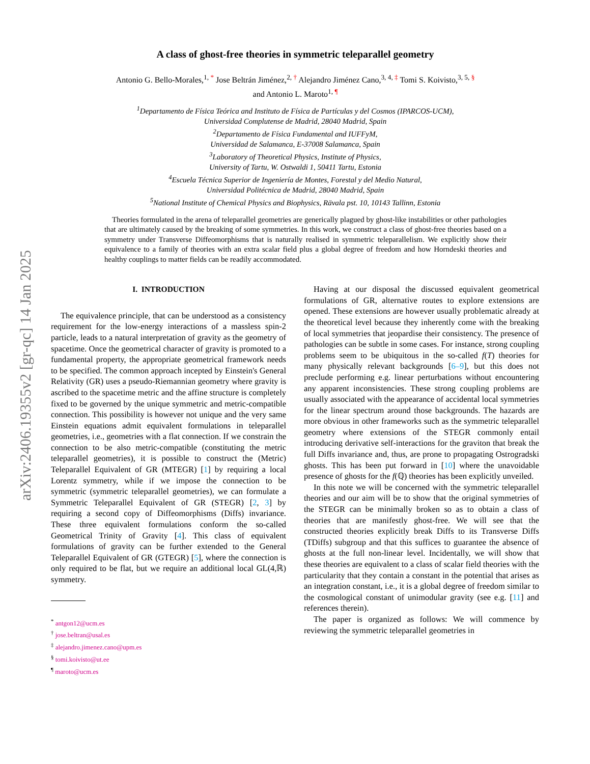arXiv:2406.19355v2 [gr-qc] 14 Jan 2025
A class of ghost-free theories in symmetric teleparallel geometry
Antonio G. Bello-Morales,<sup>1, *</sup> Jose Beltrán Jiménez,<sup>2, †</sup> Alejandro Jiménez Cano,<sup>3, 4, ‡</sup> Tomi S. Koivisto,<sup>3, 5, §</sup> and Antonio L. Maroto<sup>1, ¶</sup>
<sup>1</sup> Departamento de Física Teórica and Instituto de Física de Partículas y del Cosmos (IPARCOS-UCM),
Universidad Complutense de Madrid, 28040 Madrid, Spain
<sup>2</sup> Departamento de Física Fundamental and IUFFyM,
Universidad de Salamanca, E-37008 Salamanca, Spain
<sup>3</sup> Laboratory of Theoretical Physics, Institute of Physics,
University of Tartu, W. Ostwaldi 1, 50411 Tartu, Estonia
<sup>4</sup> Escuela Técnica Superior de Ingeniería de Montes, Forestal y del Medio Natural,
Universidad Politécnica de Madrid, 28040 Madrid, Spain
<sup>5</sup> National Institute of Chemical Physics and Biophysics, Rävala pst. 10, 10143 Tallinn, Estonia
Theories formulated in the arena of teleparallel geometries are generically plagued by ghost-like instabilities or other pathologies that are ultimately caused by the breaking of some symmetries. In this work, we construct a class of ghost-free theories based on a symmetry under Transverse Diffeomorphisms that is naturally realised in symmetric teleparallelism. We explicitly show their equivalence to a family of theories with an extra scalar field plus a global degree of freedom and how Horndeski theories and healthy couplings to matter fields can be readily accommodated.
I. INTRODUCTION
The equivalence principle, that can be understood as a consistency requirement for the low-energy interactions of a massless spin-2 particle, leads to a natural interpretation of gravity as the geometry of spacetime. Once the geometrical character of gravity is promoted to a fundamental property, the appropriate geometrical framework needs to be specified. The common approach incepted by Einstein's General Relativity (GR) uses a pseudo-Riemannian geometry where gravity is ascribed to the spacetime metric and the affine structure is completely fixed to be governed by the unique symmetric and metric-compatible connection. This possibility is however not unique and the very same Einstein equations admit equivalent formulations in teleparallel geometries, i.e., geometries with a flat connection. If we constrain the connection to be also metric-compatible (constituting the metric teleparallel geometries), it is possible to construct the (Metric) Teleparallel Equivalent of GR (MTEGR) [1] by requiring a local Lorentz symmetry, while if we impose the connection to be symmetric (symmetric teleparallel geometries), we can formulate a Symmetric Teleparallel Equivalent of GR (STEGR) [2, 3] by requiring a second copy of Diffeomorphisms (Diffs) invariance. These three equivalent formulations conform the so-called Geometrical Trinity of Gravity [4]. This class of equivalent formulations of gravity can be further extended to the General Teleparallel Equivalent of GR (GTEGR) [5], where the connection is only required to be flat, but we require an additional local GL(4,ℝ) symmetry.
<sup>*</sup> antgon12@ucm.es
<sup>†</sup> jose.beltran@usal.es
<sup>‡</sup> alejandro.jimenez.cano@upm.es
<sup>§</sup> tomi.koivisto@ut.ee
<sup>¶</sup> maroto@ucm.es
Having at our disposal the discussed equivalent geometrical formulations of GR, alternative routes to explore extensions are opened. These extensions are however usually problematic already at the theoretical level because they inherently come with the breaking of local symmetries that jeopardise their consistency. The presence of pathologies can be subtle in some cases. For instance, strong coupling problems seem to be ubiquitous in the so-called f(T) theories for many physically relevant backgrounds [6–9], but this does not preclude performing e.g. linear perturbations without encountering any apparent inconsistencies. These strong coupling problems are usually associated with the appearance of accidental local symmetries for the linear spectrum around those backgrounds. The hazards are more obvious in other frameworks such as the symmetric teleparallel geometry where extensions of the STEGR commonly entail introducing derivative self-interactions for the graviton that break the full Diffs invariance and, thus, are prone to propagating Ostrogradski ghosts. This has been put forward in [10] where the unavoidable presence of ghosts for the f(ℚ) theories has been explicitly unveiled.
In this note we will be concerned with the symmetric teleparallel theories and our aim will be to show that the original symmetries of the STEGR can be minimally broken so as to obtain a class of theories that are manifestly ghost-free. We will see that the constructed theories explicitly break Diffs to its Transverse Diffs (TDiffs) subgroup and that this suffices to guarantee the absence of ghosts at the full non-linear level. Incidentally, we will show that these theories are equivalent to a class of scalar field theories with the particularity that they contain a constant in the potential that arises as an integration constant, i.e., it is a global degree of freedom similar to the cosmological constant of unimodular gravity (see e.g. [11] and references therein).
The paper is organized as follows: We will commence by reviewing the symmetric teleparallel geometries in